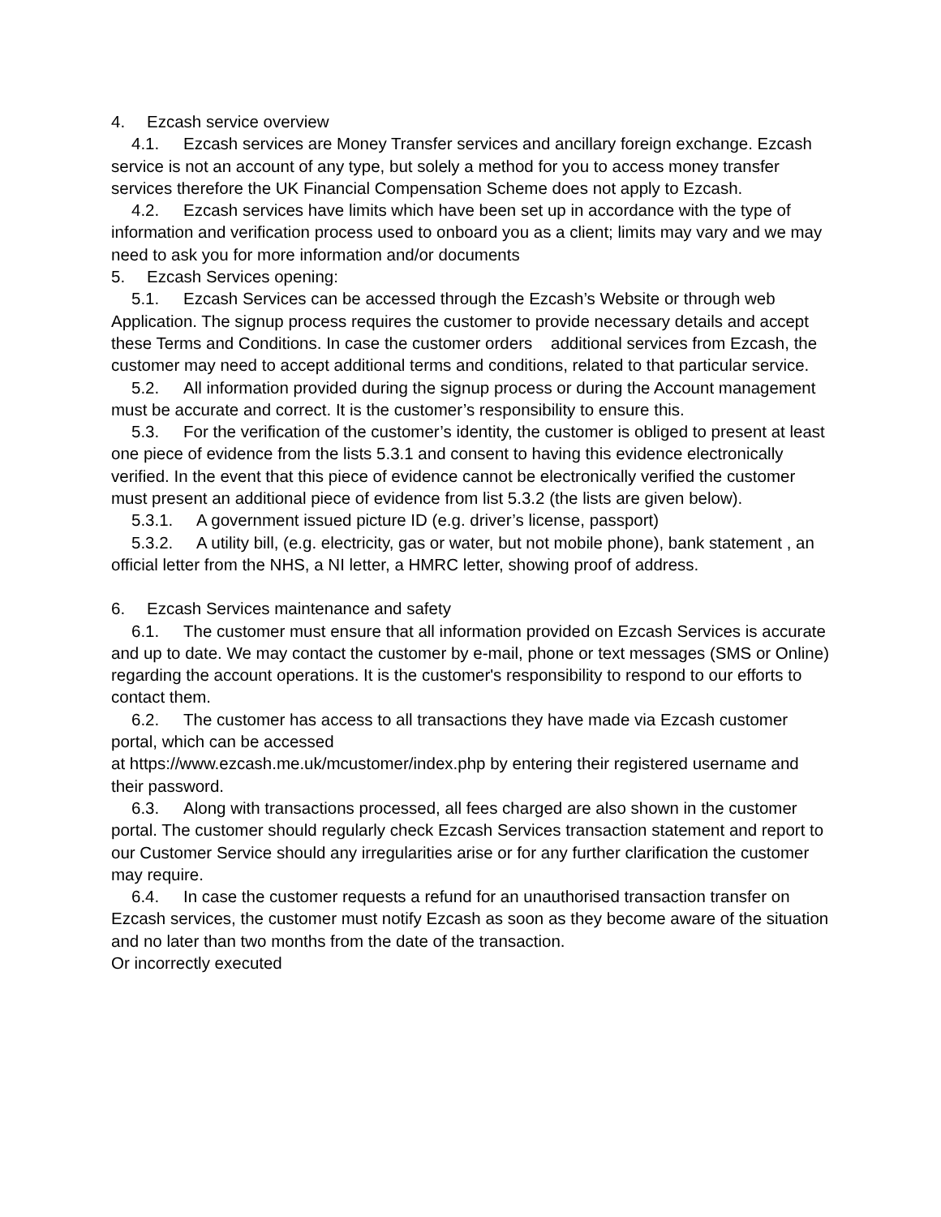4. Ezcash service overview
4.1. Ezcash services are Money Transfer services and ancillary foreign exchange. Ezcash service is not an account of any type, but solely a method for you to access money transfer services therefore the UK Financial Compensation Scheme does not apply to Ezcash.
4.2. Ezcash services have limits which have been set up in accordance with the type of information and verification process used to onboard you as a client; limits may vary and we may need to ask you for more information and/or documents
5. Ezcash Services opening:
5.1. Ezcash Services can be accessed through the Ezcash’s Website or through web Application. The signup process requires the customer to provide necessary details and accept these Terms and Conditions. In case the customer orders additional services from Ezcash, the customer may need to accept additional terms and conditions, related to that particular service.
5.2. All information provided during the signup process or during the Account management must be accurate and correct. It is the customer’s responsibility to ensure this.
5.3. For the verification of the customer’s identity, the customer is obliged to present at least one piece of evidence from the lists 5.3.1 and consent to having this evidence electronically verified. In the event that this piece of evidence cannot be electronically verified the customer must present an additional piece of evidence from list 5.3.2 (the lists are given below).
5.3.1. A government issued picture ID (e.g. driver’s license, passport)
5.3.2. A utility bill, (e.g. electricity, gas or water, but not mobile phone), bank statement , an official letter from the NHS, a NI letter, a HMRC letter, showing proof of address.
6. Ezcash Services maintenance and safety
6.1. The customer must ensure that all information provided on Ezcash Services is accurate and up to date. We may contact the customer by e-mail, phone or text messages (SMS or Online) regarding the account operations. It is the customer's responsibility to respond to our efforts to contact them.
6.2. The customer has access to all transactions they have made via Ezcash customer portal, which can be accessed
at https://www.ezcash.me.uk/mcustomer/index.php by entering their registered username and their password.
6.3. Along with transactions processed, all fees charged are also shown in the customer portal. The customer should regularly check Ezcash Services transaction statement and report to our Customer Service should any irregularities arise or for any further clarification the customer may require.
6.4. In case the customer requests a refund for an unauthorised transaction transfer on Ezcash services, the customer must notify Ezcash as soon as they become aware of the situation and no later than two months from the date of the transaction.
Or incorrectly executed